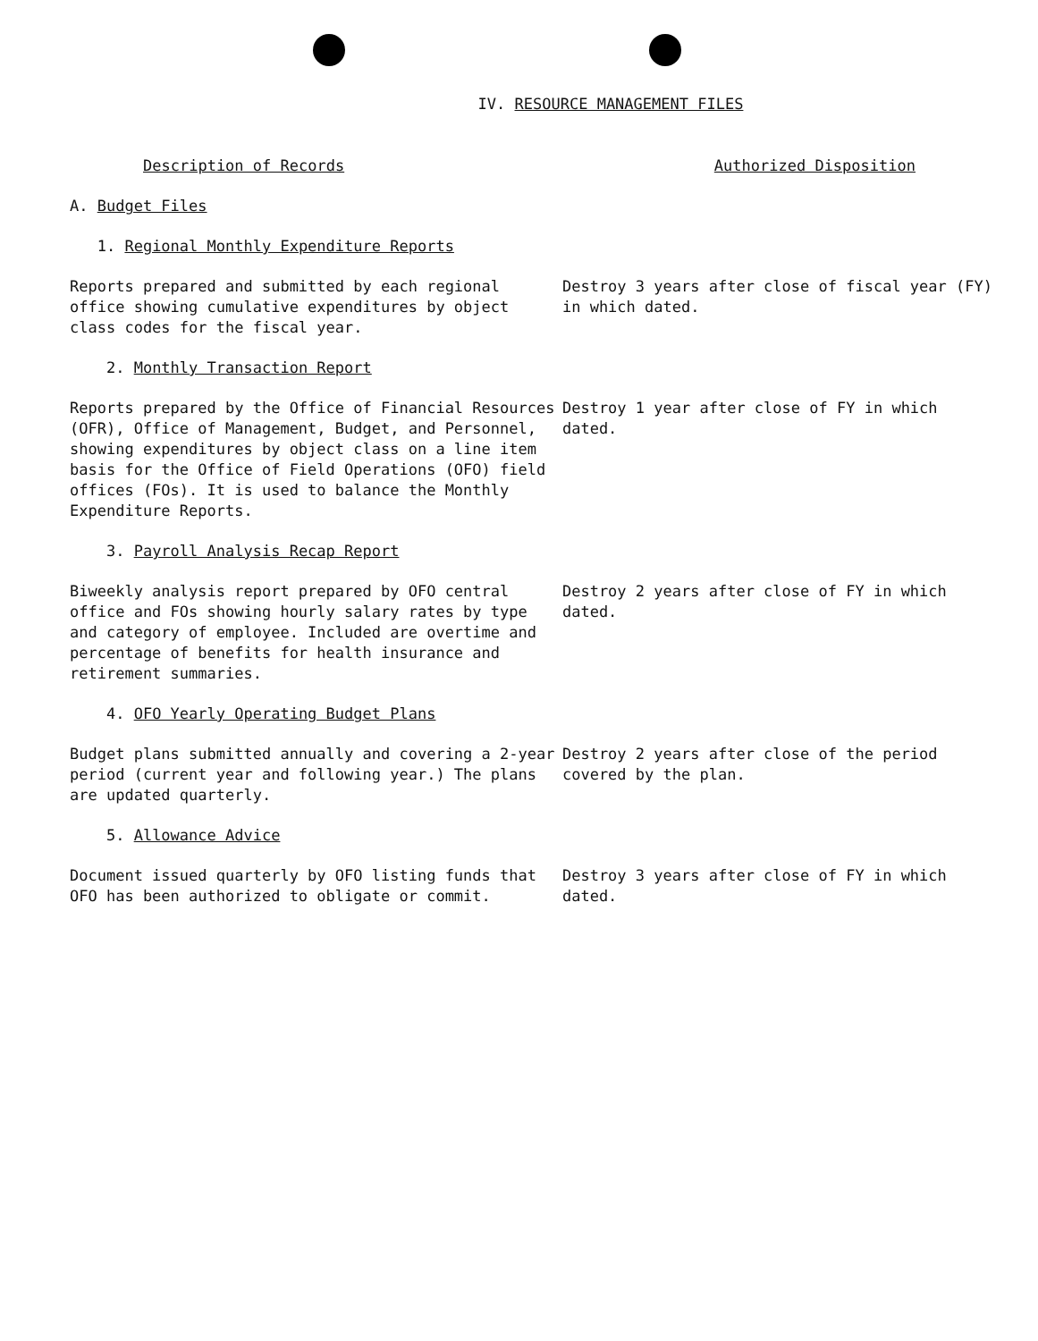IV. RESOURCE MANAGEMENT FILES
Description of Records Authorized Disposition
A. Budget Files
1. Regional Monthly Expenditure Reports
Reports prepared and submitted by each regional office showing cumulative expenditures by object class codes for the fiscal year.
Destroy 3 years after close of fiscal year (FY) in which dated.
2. Monthly Transaction Report
Reports prepared by the Office of Financial Resources (OFR), Office of Management, Budget, and Personnel, showing expenditures by object class on a line item basis for the Office of Field Operations (OFO) field offices (FOs). It is used to balance the Monthly Expenditure Reports.
Destroy 1 year after close of FY in which dated.
3. Payroll Analysis Recap Report
Biweekly analysis report prepared by OFO central office and FOs showing hourly salary rates by type and category of employee. Included are overtime and percentage of benefits for health insurance and retirement summaries.
Destroy 2 years after close of FY in which dated.
4. OFO Yearly Operating Budget Plans
Budget plans submitted annually and covering a 2-year period (current year and following year.) The plans are updated quarterly.
Destroy 2 years after close of the period covered by the plan.
5. Allowance Advice
Document issued quarterly by OFO listing funds that OFO has been authorized to obligate or commit.
Destroy 3 years after close of FY in which dated.